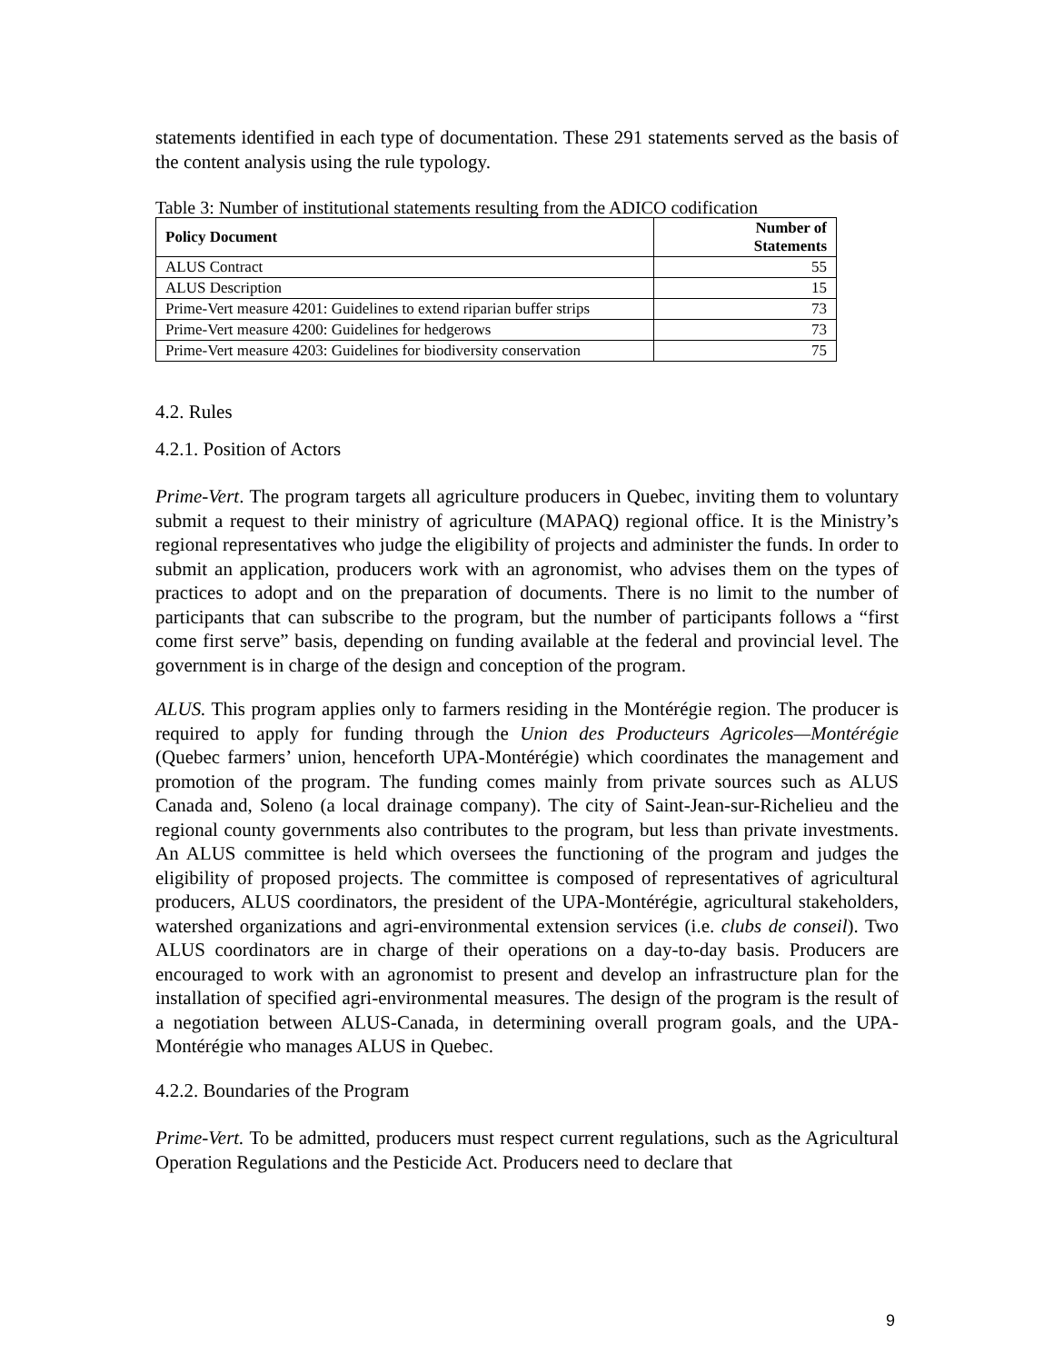statements identified in each type of documentation. These 291 statements served as the basis of the content analysis using the rule typology.
Table 3: Number of institutional statements resulting from the ADICO codification
| Policy Document | Number of Statements |
| --- | --- |
| ALUS Contract | 55 |
| ALUS Description | 15 |
| Prime-Vert measure 4201: Guidelines to extend riparian buffer strips | 73 |
| Prime-Vert measure 4200: Guidelines for hedgerows | 73 |
| Prime-Vert measure 4203: Guidelines for biodiversity conservation | 75 |
4.2. Rules
4.2.1. Position of Actors
Prime-Vert. The program targets all agriculture producers in Quebec, inviting them to voluntary submit a request to their ministry of agriculture (MAPAQ) regional office. It is the Ministry’s regional representatives who judge the eligibility of projects and administer the funds. In order to submit an application, producers work with an agronomist, who advises them on the types of practices to adopt and on the preparation of documents. There is no limit to the number of participants that can subscribe to the program, but the number of participants follows a “first come first serve” basis, depending on funding available at the federal and provincial level. The government is in charge of the design and conception of the program.
ALUS. This program applies only to farmers residing in the Montérégie region. The producer is required to apply for funding through the Union des Producteurs Agricoles—Montérégie (Quebec farmers’ union, henceforth UPA-Montérégie) which coordinates the management and promotion of the program. The funding comes mainly from private sources such as ALUS Canada and, Soleno (a local drainage company). The city of Saint-Jean-sur-Richelieu and the regional county governments also contributes to the program, but less than private investments. An ALUS committee is held which oversees the functioning of the program and judges the eligibility of proposed projects. The committee is composed of representatives of agricultural producers, ALUS coordinators, the president of the UPA-Montérégie, agricultural stakeholders, watershed organizations and agri-environmental extension services (i.e. clubs de conseil). Two ALUS coordinators are in charge of their operations on a day-to-day basis. Producers are encouraged to work with an agronomist to present and develop an infrastructure plan for the installation of specified agri-environmental measures. The design of the program is the result of a negotiation between ALUS-Canada, in determining overall program goals, and the UPA-Montérégie who manages ALUS in Quebec.
4.2.2. Boundaries of the Program
Prime-Vert. To be admitted, producers must respect current regulations, such as the Agricultural Operation Regulations and the Pesticide Act. Producers need to declare that
9